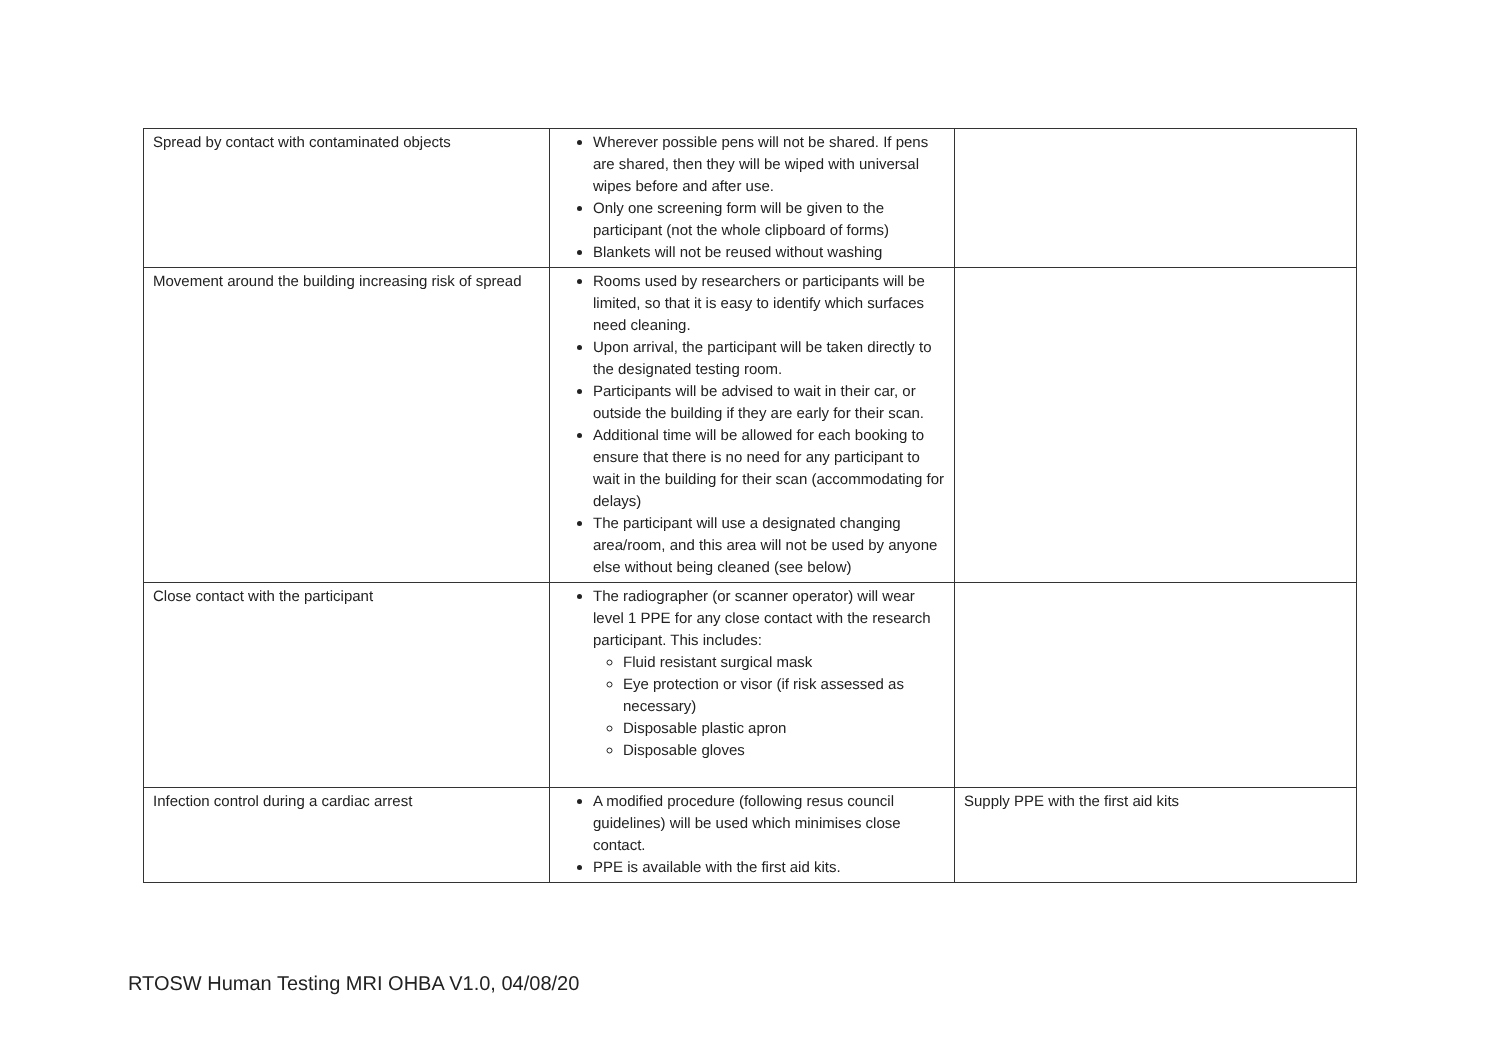| Spread by contact with contaminated objects | Wherever possible pens will not be shared. If pens are shared, then they will be wiped with universal wipes before and after use. Only one screening form will be given to the participant (not the whole clipboard of forms) Blankets will not be reused without washing | |
| Movement around the building increasing risk of spread | Rooms used by researchers or participants will be limited, so that it is easy to identify which surfaces need cleaning. Upon arrival, the participant will be taken directly to the designated testing room. Participants will be advised to wait in their car, or outside the building if they are early for their scan. Additional time will be allowed for each booking to ensure that there is no need for any participant to wait in the building for their scan (accommodating for delays) The participant will use a designated changing area/room, and this area will not be used by anyone else without being cleaned (see below) | |
| Close contact with the participant | The radiographer (or scanner operator) will wear level 1 PPE for any close contact with the research participant. This includes: Fluid resistant surgical mask Eye protection or visor (if risk assessed as necessary) Disposable plastic apron Disposable gloves | |
| Infection control during a cardiac arrest | A modified procedure (following resus council guidelines) will be used which minimises close contact. PPE is available with the first aid kits. | Supply PPE with the first aid kits |
RTOSW Human Testing MRI OHBA V1.0, 04/08/20